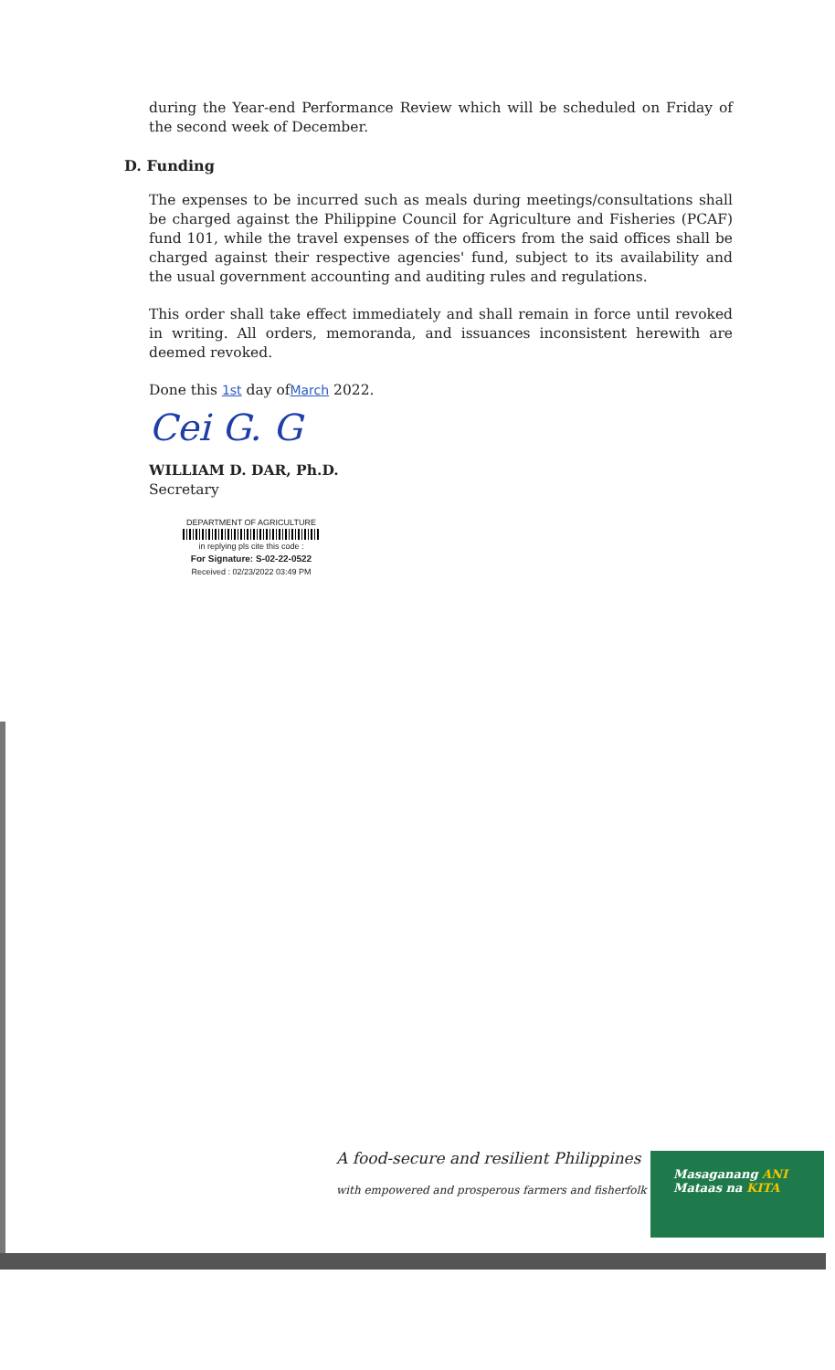during the Year-end Performance Review which will be scheduled on Friday of the second week of December.
D. Funding
The expenses to be incurred such as meals during meetings/consultations shall be charged against the Philippine Council for Agriculture and Fisheries (PCAF) fund 101, while the travel expenses of the officers from the said offices shall be charged against their respective agencies' fund, subject to its availability and the usual government accounting and auditing rules and regulations.
This order shall take effect immediately and shall remain in force until revoked in writing. All orders, memoranda, and issuances inconsistent herewith are deemed revoked.
Done this 1st day ofMarch 2022.
Cei G. G
WILLIAM D. DAR, Ph.D.
Secretary
DEPARTMENT OF AGRICULTURE
in replying pls cite this code :
For Signature: S-02-22-0522
Received : 02/23/2022 03:49 PM
A food-secure and resilient Philippines
with empowered and prosperous farmers and fisherfolk
Masaganang ANI
Mataas na KITA